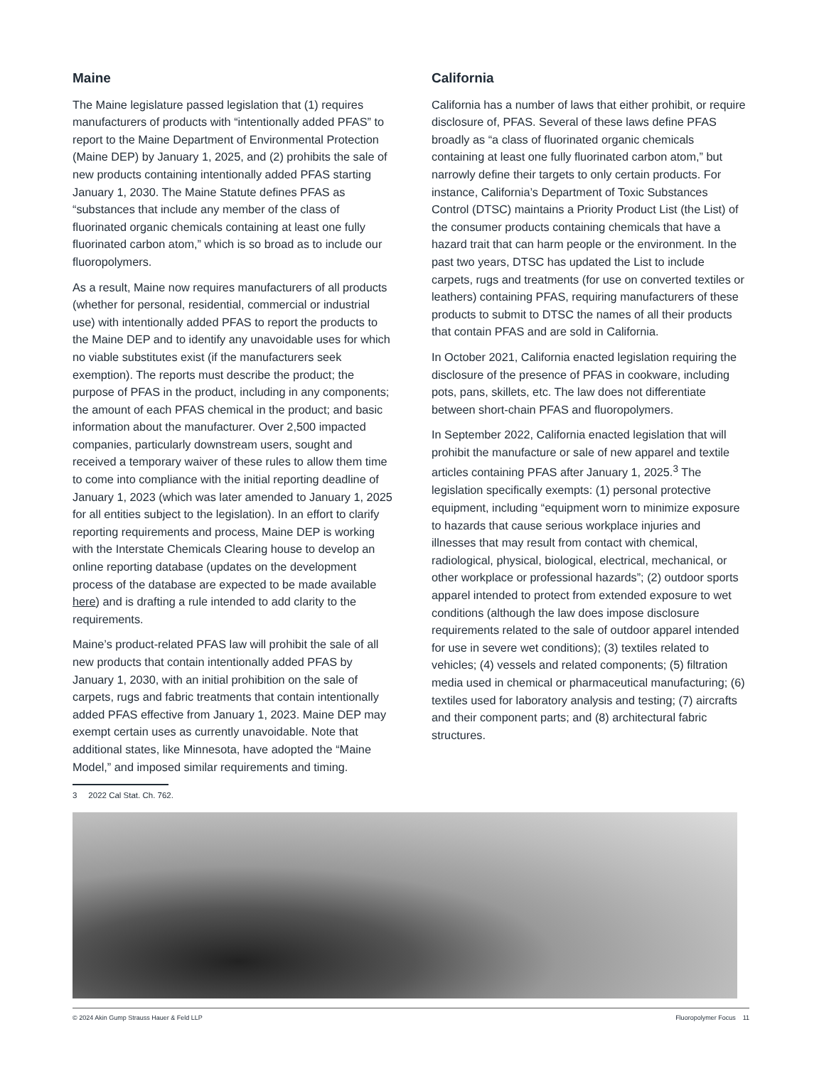Maine
The Maine legislature passed legislation that (1) requires manufacturers of products with “intentionally added PFAS” to report to the Maine Department of Environmental Protection (Maine DEP) by January 1, 2025, and (2) prohibits the sale of new products containing intentionally added PFAS starting January 1, 2030. The Maine Statute defines PFAS as “substances that include any member of the class of fluorinated organic chemicals containing at least one fully fluorinated carbon atom,” which is so broad as to include our fluoropolymers.
As a result, Maine now requires manufacturers of all products (whether for personal, residential, commercial or industrial use) with intentionally added PFAS to report the products to the Maine DEP and to identify any unavoidable uses for which no viable substitutes exist (if the manufacturers seek exemption). The reports must describe the product; the purpose of PFAS in the product, including in any components; the amount of each PFAS chemical in the product; and basic information about the manufacturer. Over 2,500 impacted companies, particularly downstream users, sought and received a temporary waiver of these rules to allow them time to come into compliance with the initial reporting deadline of January 1, 2023 (which was later amended to January 1, 2025 for all entities subject to the legislation). In an effort to clarify reporting requirements and process, Maine DEP is working with the Interstate Chemicals Clearing house to develop an online reporting database (updates on the development process of the database are expected to be made available here) and is drafting a rule intended to add clarity to the requirements.
Maine’s product-related PFAS law will prohibit the sale of all new products that contain intentionally added PFAS by January 1, 2030, with an initial prohibition on the sale of carpets, rugs and fabric treatments that contain intentionally added PFAS effective from January 1, 2023. Maine DEP may exempt certain uses as currently unavoidable. Note that additional states, like Minnesota, have adopted the “Maine Model,” and imposed similar requirements and timing.
California
California has a number of laws that either prohibit, or require disclosure of, PFAS. Several of these laws define PFAS broadly as “a class of fluorinated organic chemicals containing at least one fully fluorinated carbon atom,” but narrowly define their targets to only certain products. For instance, California’s Department of Toxic Substances Control (DTSC) maintains a Priority Product List (the List) of the consumer products containing chemicals that have a hazard trait that can harm people or the environment. In the past two years, DTSC has updated the List to include carpets, rugs and treatments (for use on converted textiles or leathers) containing PFAS, requiring manufacturers of these products to submit to DTSC the names of all their products that contain PFAS and are sold in California.
In October 2021, California enacted legislation requiring the disclosure of the presence of PFAS in cookware, including pots, pans, skillets, etc. The law does not differentiate between short-chain PFAS and fluoropolymers.
In September 2022, California enacted legislation that will prohibit the manufacture or sale of new apparel and textile articles containing PFAS after January 1, 2025.<sup>3</sup> The legislation specifically exempts: (1) personal protective equipment, including “equipment worn to minimize exposure to hazards that cause serious workplace injuries and illnesses that may result from contact with chemical, radiological, physical, biological, electrical, mechanical, or other workplace or professional hazards”; (2) outdoor sports apparel intended to protect from extended exposure to wet conditions (although the law does impose disclosure requirements related to the sale of outdoor apparel intended for use in severe wet conditions); (3) textiles related to vehicles; (4) vessels and related components; (5) filtration media used in chemical or pharmaceutical manufacturing; (6) textiles used for laboratory analysis and testing; (7) aircrafts and their component parts; and (8) architectural fabric structures.
3 2022 Cal Stat. Ch. 762.
© 2024 Akin Gump Strauss Hauer & Feld LLP Fluoropolymer Focus 11